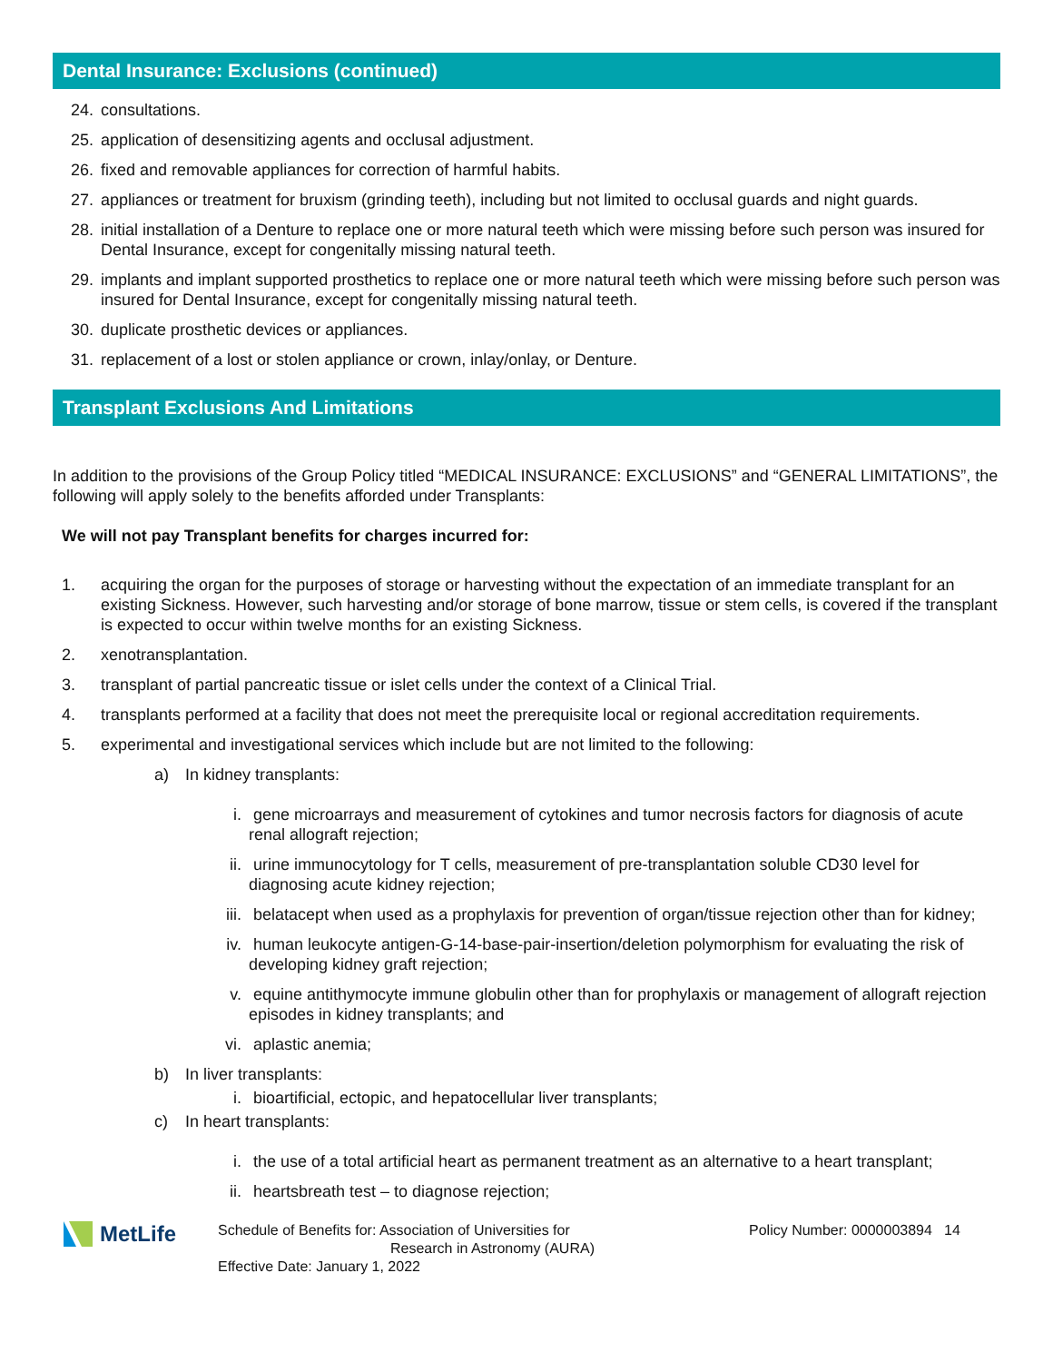Dental Insurance: Exclusions (continued)
24. consultations.
25. application of desensitizing agents and occlusal adjustment.
26. fixed and removable appliances for correction of harmful habits.
27. appliances or treatment for bruxism (grinding teeth), including but not limited to occlusal guards and night guards.
28. initial installation of a Denture to replace one or more natural teeth which were missing before such person was insured for Dental Insurance, except for congenitally missing natural teeth.
29. implants and implant supported prosthetics to replace one or more natural teeth which were missing before such person was insured for Dental Insurance, except for congenitally missing natural teeth.
30. duplicate prosthetic devices or appliances.
31. replacement of a lost or stolen appliance or crown, inlay/onlay, or Denture.
Transplant Exclusions And Limitations
In addition to the provisions of the Group Policy titled “MEDICAL INSURANCE: EXCLUSIONS” and “GENERAL LIMITATIONS”, the following will apply solely to the benefits afforded under Transplants:
We will not pay Transplant benefits for charges incurred for:
1. acquiring the organ for the purposes of storage or harvesting without the expectation of an immediate transplant for an existing Sickness. However, such harvesting and/or storage of bone marrow, tissue or stem cells, is covered if the transplant is expected to occur within twelve months for an existing Sickness.
2. xenotransplantation.
3. transplant of partial pancreatic tissue or islet cells under the context of a Clinical Trial.
4. transplants performed at a facility that does not meet the prerequisite local or regional accreditation requirements.
5. experimental and investigational services which include but are not limited to the following:
a) In kidney transplants:
i. gene microarrays and measurement of cytokines and tumor necrosis factors for diagnosis of acute renal allograft rejection;
ii. urine immunocytology for T cells, measurement of pre-transplantation soluble CD30 level for diagnosing acute kidney rejection;
iii. belatacept when used as a prophylaxis for prevention of organ/tissue rejection other than for kidney;
iv. human leukocyte antigen-G-14-base-pair-insertion/deletion polymorphism for evaluating the risk of developing kidney graft rejection;
v. equine antithymocyte immune globulin other than for prophylaxis or management of allograft rejection episodes in kidney transplants; and
vi. aplastic anemia;
b) In liver transplants:
i. bioartificial, ectopic, and hepatocellular liver transplants;
c) In heart transplants:
i. the use of a total artificial heart as permanent treatment as an alternative to a heart transplant;
ii. heartsbreath test – to diagnose rejection;
MetLife
Schedule of Benefits for: Association of Universities for
Research in Astronomy (AURA)
Effective Date: January 1, 2022
Policy Number: 0000003894
14